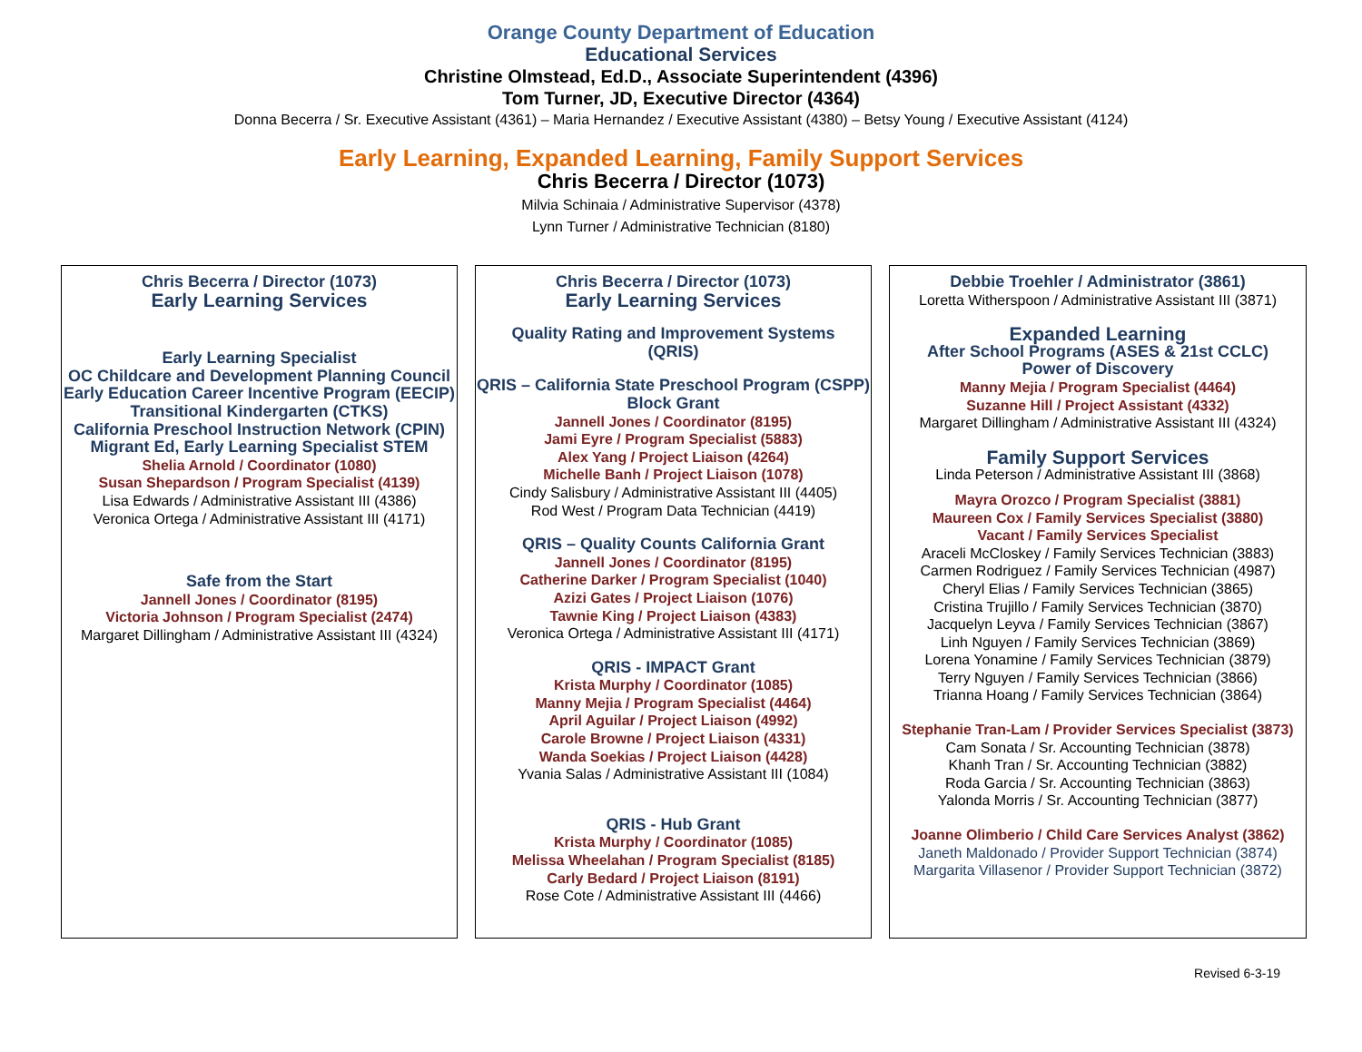Orange County Department of Education
Educational Services
Christine Olmstead, Ed.D., Associate Superintendent (4396)
Tom Turner, JD, Executive Director (4364)
Donna Becerra / Sr. Executive Assistant (4361) – Maria Hernandez / Executive Assistant (4380) – Betsy Young / Executive Assistant (4124)
Early Learning, Expanded Learning, Family Support Services
Chris Becerra / Director (1073)
Milvia Schinaia / Administrative Supervisor (4378)
Lynn Turner / Administrative Technician (8180)
Chris Becerra / Director (1073)
Early Learning Services
Early Learning Specialist
OC Childcare and Development Planning Council
Early Education Career Incentive Program (EECIP)
Transitional Kindergarten (CTKS)
California Preschool Instruction Network (CPIN)
Migrant Ed, Early Learning Specialist STEM
Shelia Arnold / Coordinator (1080)
Susan Shepardson / Program Specialist (4139)
Lisa Edwards / Administrative Assistant III (4386)
Veronica Ortega / Administrative Assistant III (4171)
Safe from the Start
Jannell Jones / Coordinator (8195)
Victoria Johnson / Program Specialist (2474)
Margaret Dillingham / Administrative Assistant III (4324)
Chris Becerra / Director (1073)
Early Learning Services
Quality Rating and Improvement Systems
(QRIS)
QRIS – California State Preschool Program (CSPP)
Block Grant
Jannell Jones / Coordinator (8195)
Jami Eyre / Program Specialist (5883)
Alex Yang / Project Liaison (4264)
Michelle Banh / Project Liaison (1078)
Cindy Salisbury / Administrative Assistant III (4405)
Rod West / Program Data Technician (4419)
QRIS – Quality Counts California Grant
Jannell Jones / Coordinator (8195)
Catherine Darker / Program Specialist (1040)
Azizi Gates / Project Liaison (1076)
Tawnie King / Project Liaison (4383)
Veronica Ortega / Administrative Assistant III (4171)
QRIS - IMPACT Grant
Krista Murphy / Coordinator (1085)
Manny Mejia / Program Specialist (4464)
April Aguilar / Project Liaison (4992)
Carole Browne / Project Liaison (4331)
Wanda Soekias / Project Liaison (4428)
Yvania Salas / Administrative Assistant III (1084)
QRIS - Hub Grant
Krista Murphy / Coordinator (1085)
Melissa Wheelahan / Program Specialist (8185)
Carly Bedard / Project Liaison (8191)
Rose Cote / Administrative Assistant III (4466)
Debbie Troehler / Administrator (3861)
Loretta Witherspoon / Administrative Assistant III (3871)
Expanded Learning
After School Programs (ASES & 21st CCLC)
Power of Discovery
Manny Mejia / Program Specialist (4464)
Suzanne Hill / Project Assistant (4332)
Margaret Dillingham / Administrative Assistant III (4324)
Family Support Services
Linda Peterson / Administrative Assistant III (3868)
Mayra Orozco / Program Specialist (3881)
Maureen Cox / Family Services Specialist (3880)
Vacant / Family Services Specialist
Araceli McCloskey / Family Services Technician (3883)
Carmen Rodriguez / Family Services Technician (4987)
Cheryl Elias / Family Services Technician (3865)
Cristina Trujillo / Family Services Technician (3870)
Jacquelyn Leyva / Family Services Technician (3867)
Linh Nguyen / Family Services Technician (3869)
Lorena Yonamine / Family Services Technician (3879)
Terry Nguyen / Family Services Technician (3866)
Trianna Hoang / Family Services Technician (3864)
Stephanie Tran-Lam / Provider Services Specialist (3873)
Cam Sonata / Sr. Accounting Technician (3878)
Khanh Tran / Sr. Accounting Technician (3882)
Roda Garcia / Sr. Accounting Technician (3863)
Yalonda Morris / Sr. Accounting Technician (3877)
Joanne Olimberio / Child Care Services Analyst (3862)
Janeth Maldonado / Provider Support Technician (3874)
Margarita Villasenor / Provider Support Technician (3872)
Revised 6-3-19